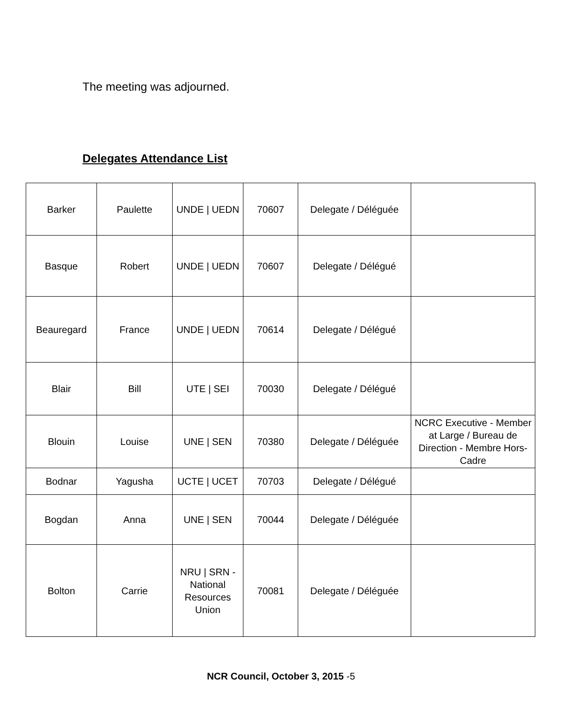The meeting was adjourned.
Delegates Attendance List
| Barker | Paulette | UNDE / UEDN | 70607 | Delegate / Déléguée | |
| Basque | Robert | UNDE / UEDN | 70607 | Delegate / Délégué | |
| Beauregard | France | UNDE / UEDN | 70614 | Delegate / Délégué | |
| Blair | Bill | UTE / SEI | 70030 | Delegate / Délégué | |
| Blouin | Louise | UNE / SEN | 70380 | Delegate / Déléguée | NCRC Executive - Member at Large / Bureau de Direction - Membre Hors-Cadre |
| Bodnar | Yagusha | UCTE / UCET | 70703 | Delegate / Délégué | |
| Bogdan | Anna | UNE / SEN | 70044 | Delegate / Déléguée | |
| Bolton | Carrie | NRU / SRN - National Resources Union | 70081 | Delegate / Déléguée | |
NCR Council, October 3, 2015 -5